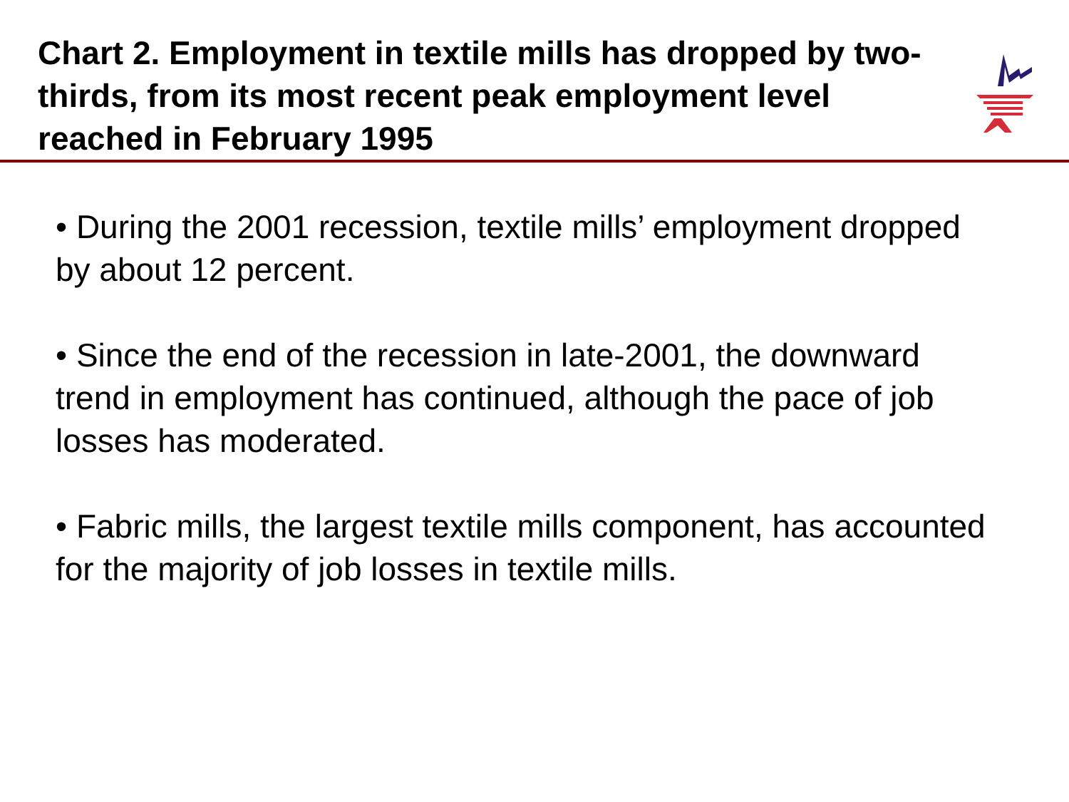Chart 2. Employment in textile mills has dropped by two-thirds, from its most recent peak employment level reached in February 1995
• During the 2001 recession, textile mills’ employment dropped by about 12 percent.
• Since the end of the recession in late-2001, the downward trend in employment has continued, although the pace of job losses has moderated.
• Fabric mills, the largest textile mills component, has accounted for the majority of job losses in textile mills.